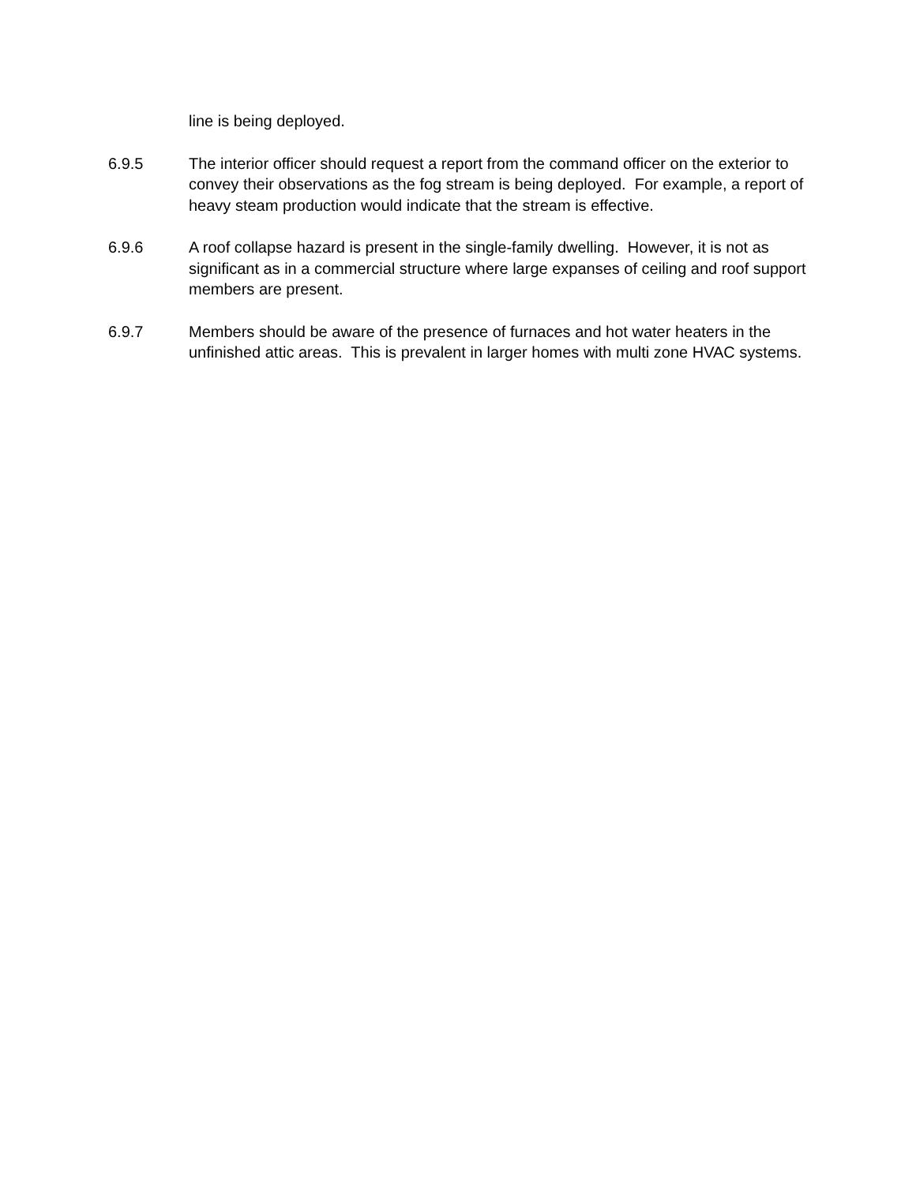line is being deployed.
6.9.5 The interior officer should request a report from the command officer on the exterior to convey their observations as the fog stream is being deployed. For example, a report of heavy steam production would indicate that the stream is effective.
6.9.6 A roof collapse hazard is present in the single-family dwelling. However, it is not as significant as in a commercial structure where large expanses of ceiling and roof support members are present.
6.9.7 Members should be aware of the presence of furnaces and hot water heaters in the unfinished attic areas. This is prevalent in larger homes with multi zone HVAC systems.